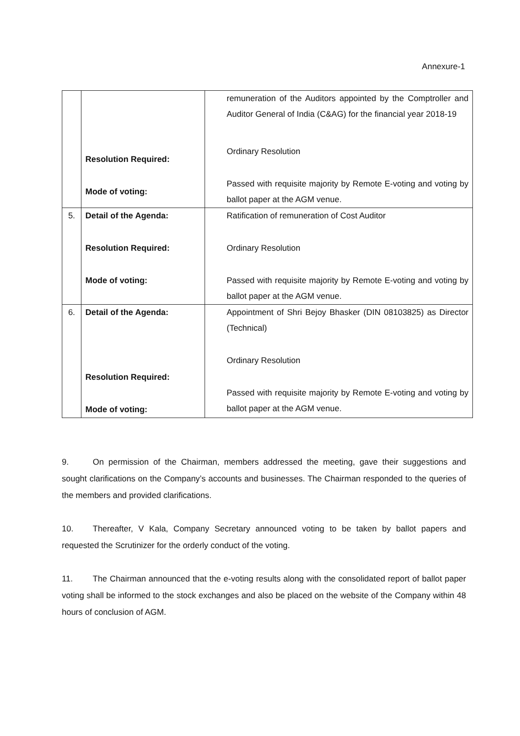Annexure-1
| | Resolution Required: Mode of voting: | remuneration of the Auditors appointed by the Comptroller and Auditor General of India (C&AG) for the financial year 2018-19 Ordinary Resolution Passed with requisite majority by Remote E-voting and voting by ballot paper at the AGM venue. |
| 5. | Detail of the Agenda: Resolution Required: Mode of voting: | Ratification of remuneration of Cost Auditor Ordinary Resolution Passed with requisite majority by Remote E-voting and voting by ballot paper at the AGM venue. |
| 6. | Detail of the Agenda: Resolution Required: Mode of voting: | Appointment of Shri Bejoy Bhasker (DIN 08103825) as Director (Technical) Ordinary Resolution Passed with requisite majority by Remote E-voting and voting by ballot paper at the AGM venue. |
9. On permission of the Chairman, members addressed the meeting, gave their suggestions and sought clarifications on the Company’s accounts and businesses. The Chairman responded to the queries of the members and provided clarifications.
10. Thereafter, V Kala, Company Secretary announced voting to be taken by ballot papers and requested the Scrutinizer for the orderly conduct of the voting.
11. The Chairman announced that the e-voting results along with the consolidated report of ballot paper voting shall be informed to the stock exchanges and also be placed on the website of the Company within 48 hours of conclusion of AGM.